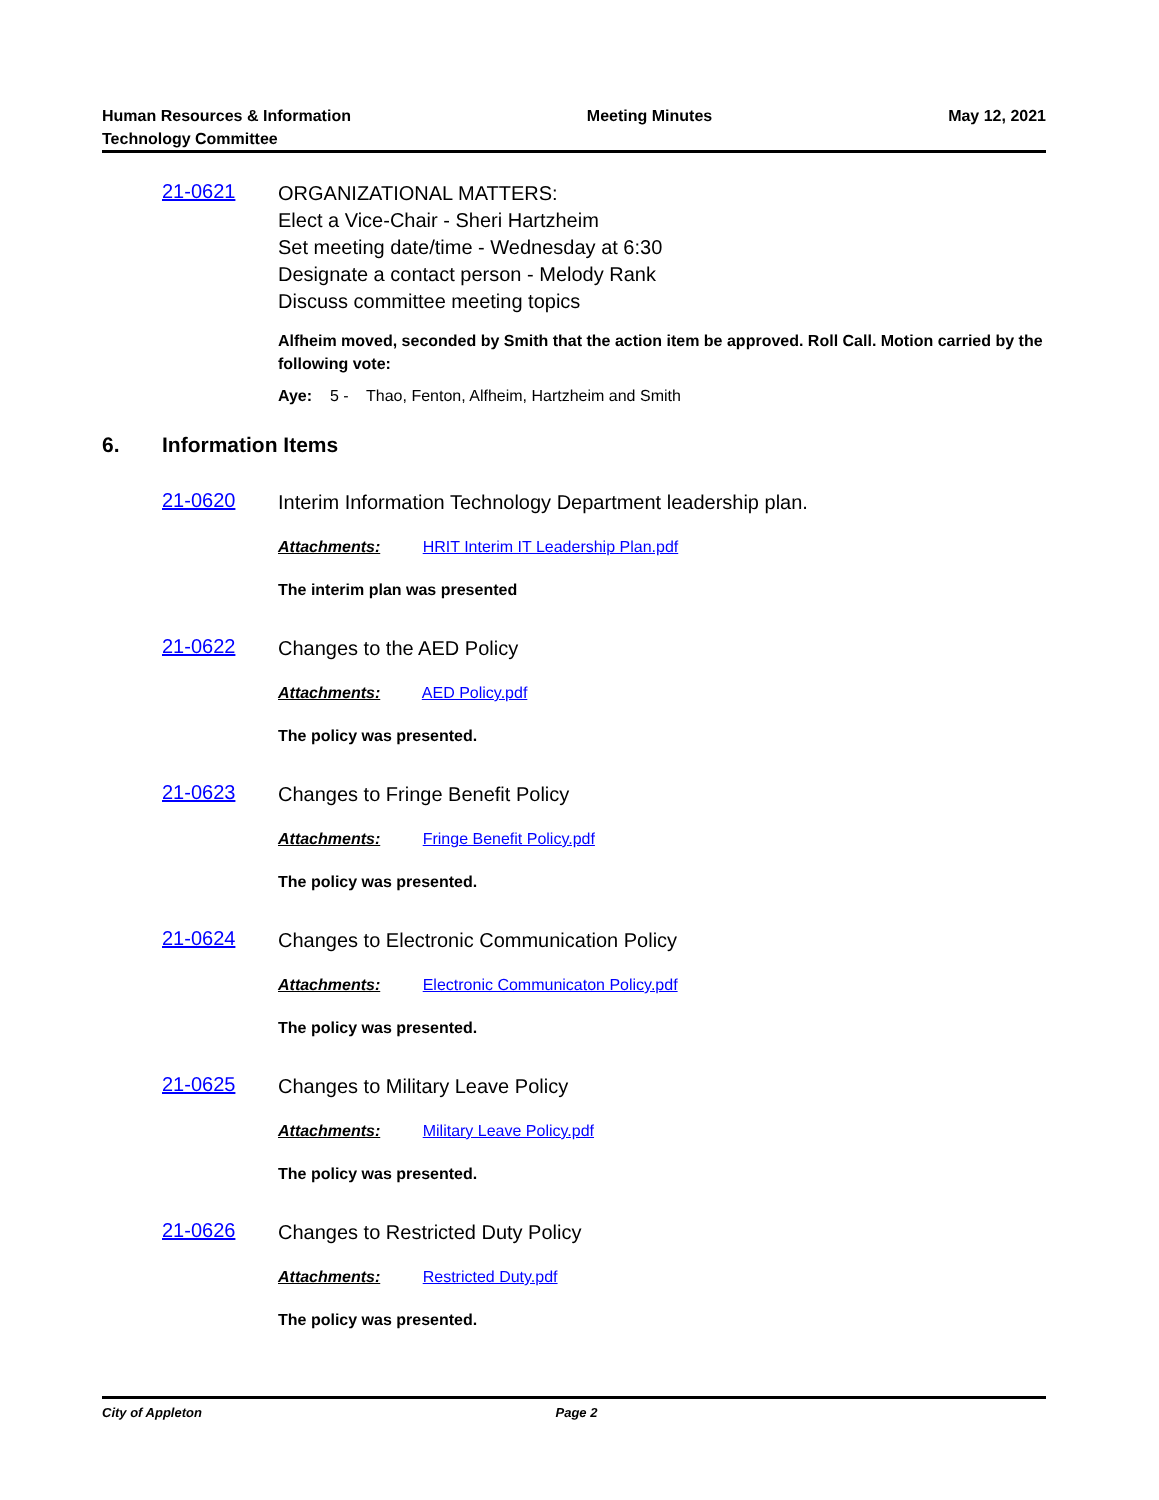Human Resources & Information
Technology Committee
Meeting Minutes May 12, 2021
21-0621
ORGANIZATIONAL MATTERS:
Elect a Vice-Chair - Sheri Hartzheim
Set meeting date/time - Wednesday at 6:30
Designate a contact person - Melody Rank
Discuss committee meeting topics
Alfheim moved, seconded by Smith that the action item be approved. Roll Call. Motion carried by the following vote:
Aye: 5 - Thao, Fenton, Alfheim, Hartzheim and Smith
6. Information Items
21-0620
Interim Information Technology Department leadership plan.
Attachments: HRIT Interim IT Leadership Plan.pdf
The interim plan was presented
21-0622
Changes to the AED Policy
Attachments: AED Policy.pdf
The policy was presented.
21-0623
Changes to Fringe Benefit Policy
Attachments: Fringe Benefit Policy.pdf
The policy was presented.
21-0624
Changes to Electronic Communication Policy
Attachments: Electronic Communicaton Policy.pdf
The policy was presented.
21-0625
Changes to Military Leave Policy
Attachments: Military Leave Policy.pdf
The policy was presented.
21-0626
Changes to Restricted Duty Policy
Attachments: Restricted Duty.pdf
The policy was presented.
City of Appleton Page 2